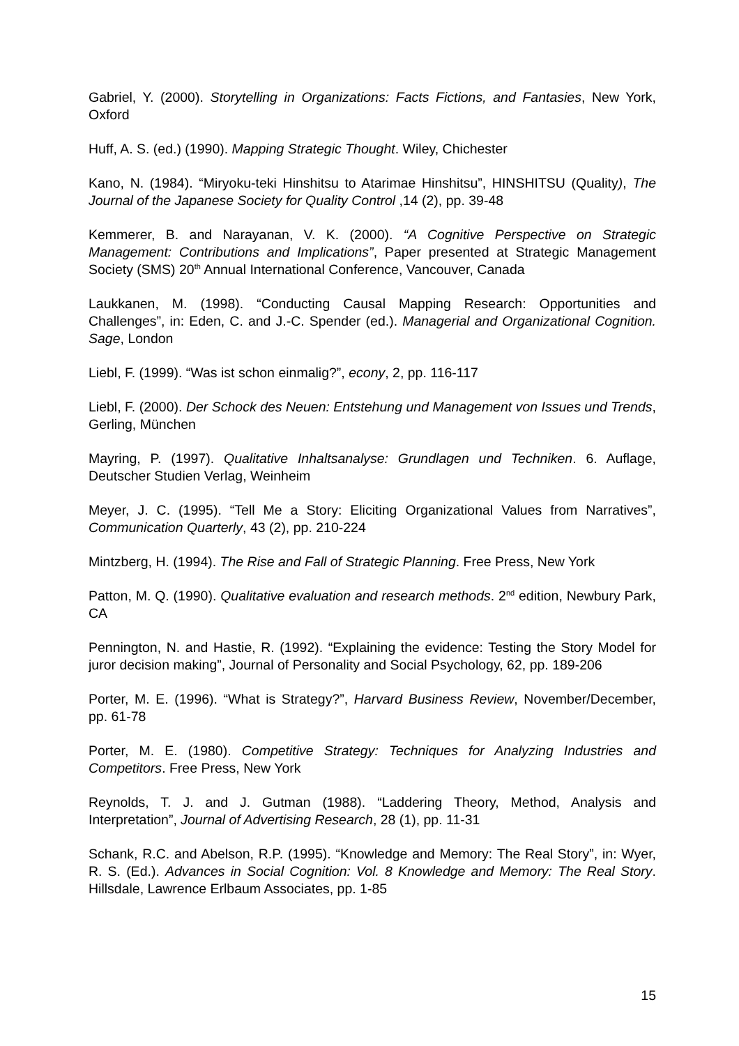Gabriel, Y. (2000). Storytelling in Organizations: Facts Fictions, and Fantasies, New York, Oxford
Huff, A. S. (ed.) (1990). Mapping Strategic Thought. Wiley, Chichester
Kano, N. (1984). “Miryoku-teki Hinshitsu to Atarimae Hinshitsu”, HINSHITSU (Quality), The Journal of the Japanese Society for Quality Control ,14 (2), pp. 39-48
Kemmerer, B. and Narayanan, V. K. (2000). “A Cognitive Perspective on Strategic Management: Contributions and Implications”, Paper presented at Strategic Management Society (SMS) 20<sup>th</sup> Annual International Conference, Vancouver, Canada
Laukkanen, M. (1998). “Conducting Causal Mapping Research: Opportunities and Challenges”, in: Eden, C. and J.-C. Spender (ed.). Managerial and Organizational Cognition. Sage, London
Liebl, F. (1999). “Was ist schon einmalig?”, econy, 2, pp. 116-117
Liebl, F. (2000). Der Schock des Neuen: Entstehung und Management von Issues und Trends, Gerling, München
Mayring, P. (1997). Qualitative Inhaltsanalyse: Grundlagen und Techniken. 6. Auflage, Deutscher Studien Verlag, Weinheim
Meyer, J. C. (1995). “Tell Me a Story: Eliciting Organizational Values from Narratives”, Communication Quarterly, 43 (2), pp. 210-224
Mintzberg, H. (1994). The Rise and Fall of Strategic Planning. Free Press, New York
Patton, M. Q. (1990). Qualitative evaluation and research methods. 2<sup>nd</sup> edition, Newbury Park, CA
Pennington, N. and Hastie, R. (1992). “Explaining the evidence: Testing the Story Model for juror decision making”, Journal of Personality and Social Psychology, 62, pp. 189-206
Porter, M. E. (1996). “What is Strategy?”, Harvard Business Review, November/December, pp. 61-78
Porter, M. E. (1980). Competitive Strategy: Techniques for Analyzing Industries and Competitors. Free Press, New York
Reynolds, T. J. and J. Gutman (1988). “Laddering Theory, Method, Analysis and Interpretation”, Journal of Advertising Research, 28 (1), pp. 11-31
Schank, R.C. and Abelson, R.P. (1995). “Knowledge and Memory: The Real Story”, in: Wyer, R. S. (Ed.). Advances in Social Cognition: Vol. 8 Knowledge and Memory: The Real Story. Hillsdale, Lawrence Erlbaum Associates, pp. 1-85
15